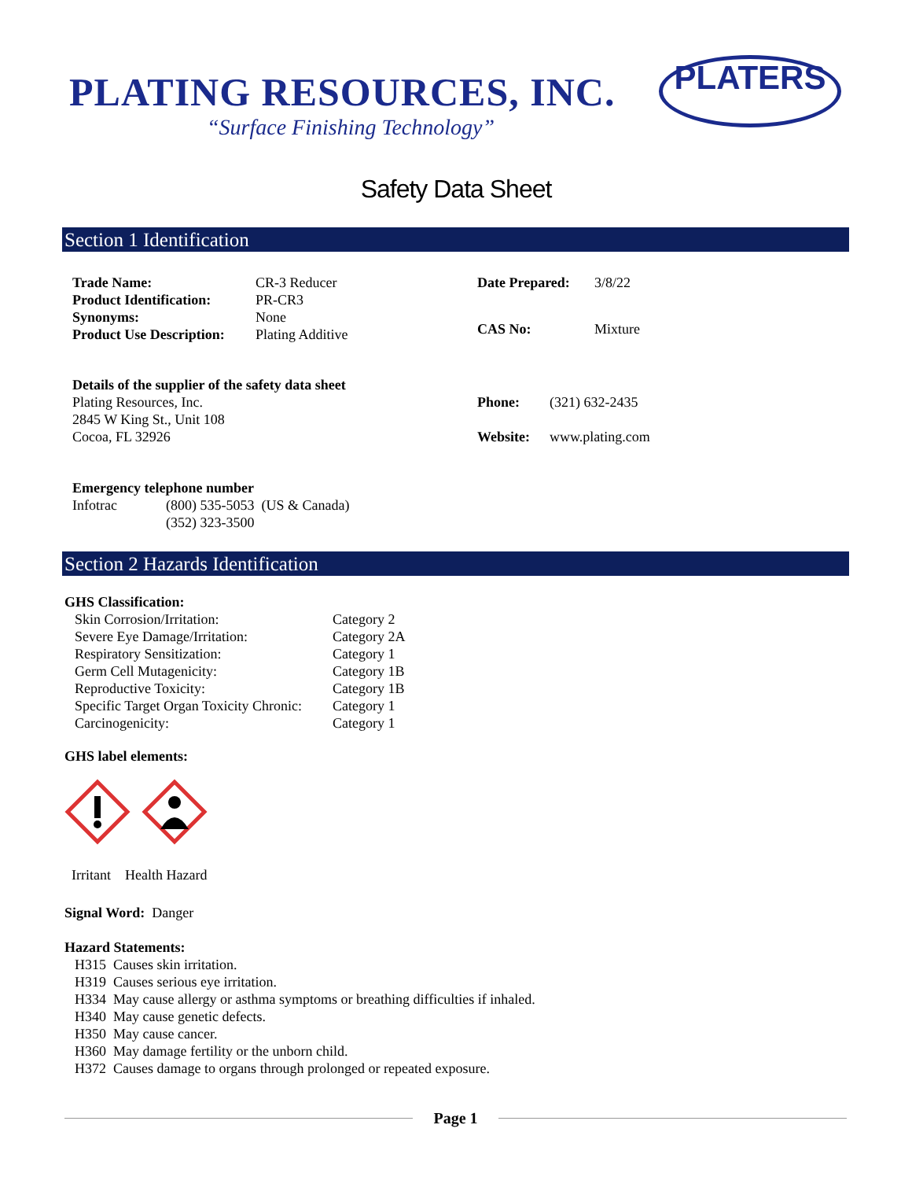PLATING RESOURCES, INC.
“Surface Finishing Technology”
PLATERS
Safety Data Sheet
Section 1 Identification
| Trade Name: | CR-3 Reducer |
| Product Identification: | PR-CR3 |
| Synonyms: | None |
| Product Use Description: | Plating Additive |
| Date Prepared: | 3/8/22 |
| CAS No: | Mixture |
Details of the supplier of the safety data sheet
Plating Resources, Inc.
2845 W King St., Unit 108
Cocoa, FL 32926
| Phone: | (321) 632-2435 |
| Website: | www.plating.com |
Emergency telephone number
| Infotrac | (800) 535-5053 (US & Canada) (352) 323-3500 |
Section 2 Hazards Identification
GHS Classification:
| Skin Corrosion/Irritation: | Category 2 |
| Severe Eye Damage/Irritation: | Category 2A |
| Respiratory Sensitization: | Category 1 |
| Germ Cell Mutagenicity: | Category 1B |
| Reproductive Toxicity: | Category 1B |
| Specific Target Organ Toxicity Chronic: | Category 1 |
| Carcinogenicity: | Category 1 |
GHS label elements:
Irritant Health Hazard
Signal Word: Danger
Hazard Statements:
H315 Causes skin irritation.
H319 Causes serious eye irritation.
H334 May cause allergy or asthma symptoms or breathing difficulties if inhaled.
H340 May cause genetic defects.
H350 May cause cancer.
H360 May damage fertility or the unborn child.
H372 Causes damage to organs through prolonged or repeated exposure.
Page 1